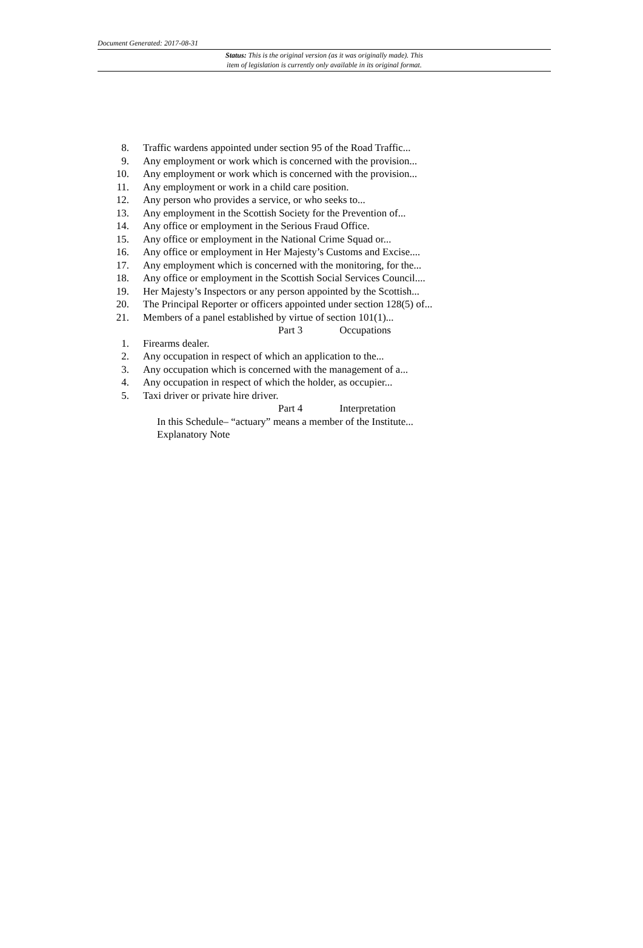Document Generated: 2017-08-31
Status: This is the original version (as it was originally made). This
item of legislation is currently only available in its original format.
8. Traffic wardens appointed under section 95 of the Road Traffic...
9. Any employment or work which is concerned with the provision...
10. Any employment or work which is concerned with the provision...
11. Any employment or work in a child care position.
12. Any person who provides a service, or who seeks to...
13. Any employment in the Scottish Society for the Prevention of...
14. Any office or employment in the Serious Fraud Office.
15. Any office or employment in the National Crime Squad or...
16. Any office or employment in Her Majesty’s Customs and Excise....
17. Any employment which is concerned with the monitoring, for the...
18. Any office or employment in the Scottish Social Services Council....
19. Her Majesty’s Inspectors or any person appointed by the Scottish...
20. The Principal Reporter or officers appointed under section 128(5) of...
21. Members of a panel established by virtue of section 101(1)...
Part 3 Occupations
1. Firearms dealer.
2. Any occupation in respect of which an application to the...
3. Any occupation which is concerned with the management of a...
4. Any occupation in respect of which the holder, as occupier...
5. Taxi driver or private hire driver.
Part 4 Interpretation
In this Schedule– “actuary” means a member of the Institute...
Explanatory Note